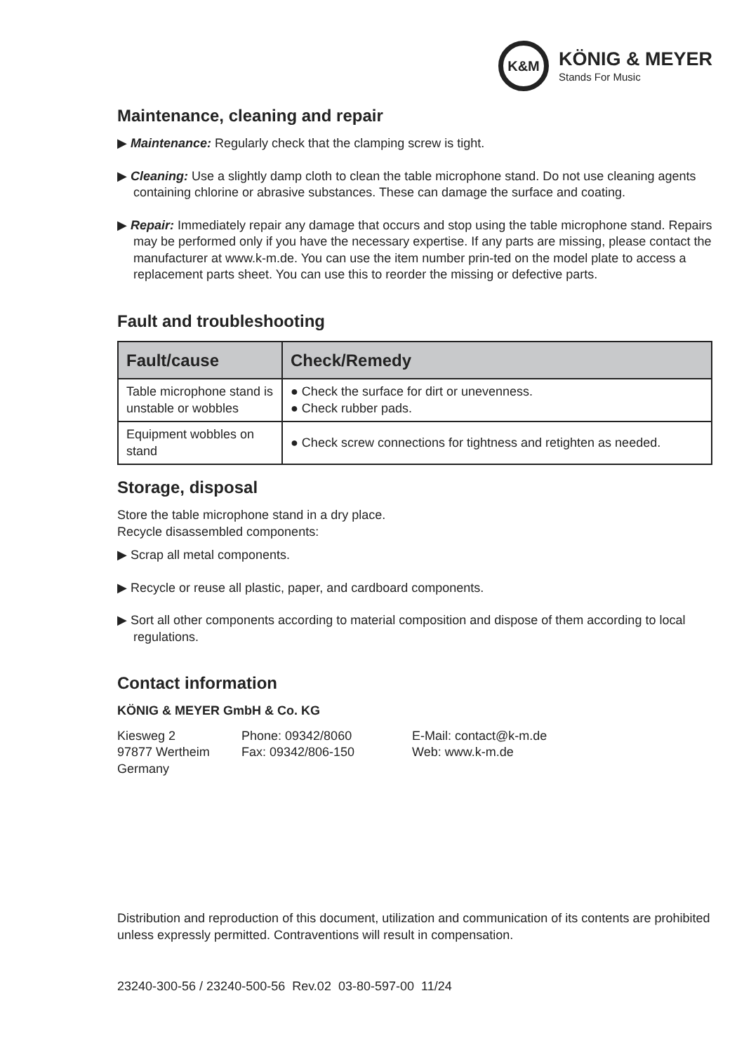K&M
KÖNIG & MEYER
Stands For Music
Maintenance, cleaning and repair
▶ Maintenance: Regularly check that the clamping screw is tight.
▶ Cleaning: Use a slightly damp cloth to clean the table microphone stand. Do not use cleaning agents containing chlorine or abrasive substances. These can damage the surface and coating.
▶ Repair: Immediately repair any damage that occurs and stop using the table microphone stand. Repairs may be performed only if you have the necessary expertise. If any parts are missing, please contact the manufacturer at www.k-m.de. You can use the item number prin-ted on the model plate to access a replacement parts sheet. You can use this to reorder the missing or defective parts.
Fault and troubleshooting
| Fault/cause | Check/Remedy |
| --- | --- |
| Table microphone stand is unstable or wobbles | ● Check the surface for dirt or unevenness. ● Check rubber pads. |
| Equipment wobbles on stand | ● Check screw connections for tightness and retighten as needed. |
Storage, disposal
Store the table microphone stand in a dry place.
Recycle disassembled components:
▶ Scrap all metal components.
▶ Recycle or reuse all plastic, paper, and cardboard components.
▶ Sort all other components according to material composition and dispose of them according to local regulations.
Contact information
KÖNIG & MEYER GmbH & Co. KG
Kiesweg 2
97877 Wertheim
Germany
Phone: 09342/8060
Fax: 09342/806-150
E-Mail: contact@k-m.de
Web: www.k-m.de
Distribution and reproduction of this document, utilization and communication of its contents are prohibited unless expressly permitted. Contraventions will result in compensation.
23240-300-56 / 23240-500-56 Rev.02 03-80-597-00 11/24